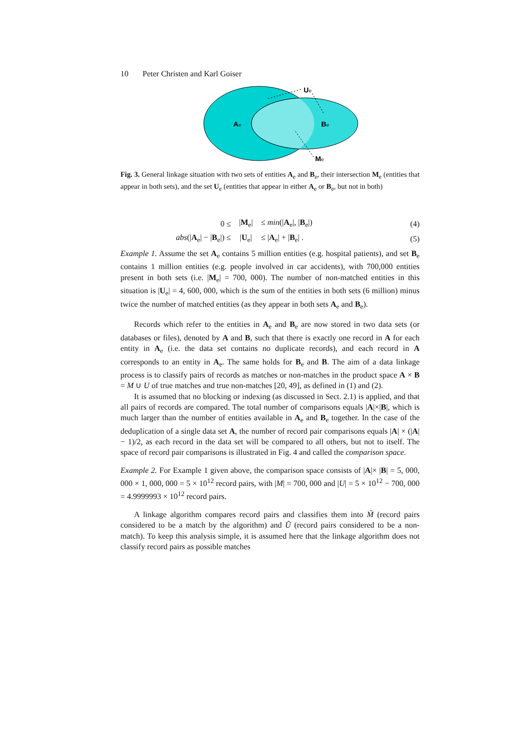10 Peter Christen and Karl Goiser
Ue
Ae
Be
Me
Fig. 3. General linkage situation with two sets of entities A<sub>e</sub> and B<sub>e</sub>, their intersection M<sub>e</sub> (entities that appear in both sets), and the set U<sub>e</sub> (entities that appear in either A<sub>e</sub> or B<sub>e</sub>, but not in both)
| 0 ≤ | / M<sub>e</sub>/ | ≤ min (/ A<sub>e</sub>/, / B<sub>e</sub>/) | (4) |
| abs (/ A<sub>e</sub>/ − / B<sub>e</sub>/) ≤ | / U<sub>e</sub>/ | ≤ / A<sub>e</sub>/ + / B<sub>e</sub>/ . | (5) |
Example 1. Assume the set A<sub>e</sub> contains 5 million entities (e.g. hospital patients), and set B<sub>e</sub> contains 1 million entities (e.g. people involved in car accidents), with 700,000 entities present in both sets (i.e. |M<sub>e</sub>| = 700, 000). The number of non-matched entities in this situation is |U<sub>e</sub>| = 4, 600, 000, which is the sum of the entities in both sets (6 million) minus twice the number of matched entities (as they appear in both sets A<sub>e</sub> and B<sub>e</sub>).
Records which refer to the entities in A<sub>e</sub> and B<sub>e</sub> are now stored in two data sets (or databases or files), denoted by A and B, such that there is exactly one record in A for each entity in A<sub>e</sub> (i.e. the data set contains no duplicate records), and each record in A corresponds to an entity in A<sub>e</sub>. The same holds for B<sub>e</sub> and B. The aim of a data linkage process is to classify pairs of records as matches or non-matches in the product space A × B = M ∪ U of true matches and true non-matches [20, 49], as defined in (1) and (2).
It is assumed that no blocking or indexing (as discussed in Sect. 2.1) is applied, and that all pairs of records are compared. The total number of comparisons equals |A|×|B|, which is much larger than the number of entities available in A<sub>e</sub> and B<sub>e</sub> together. In the case of the deduplication of a single data set A, the number of record pair comparisons equals |A| × (|A| − 1)/2, as each record in the data set will be compared to all others, but not to itself. The space of record pair comparisons is illustrated in Fig. 4 and called the comparison space.
Example 2. For Example 1 given above, the comparison space consists of |A|× |B| = 5, 000, 000 × 1, 000, 000 = 5 × 10<sup>12</sup> record pairs, with |M| = 700, 000 and |U| = 5 × 10<sup>12</sup> − 700, 000 = 4.9999993 × 10<sup>12</sup> record pairs.
A linkage algorithm compares record pairs and classifies them into M̃ (record pairs considered to be a match by the algorithm) and Ũ (record pairs considered to be a non-match). To keep this analysis simple, it is assumed here that the linkage algorithm does not classify record pairs as possible matches